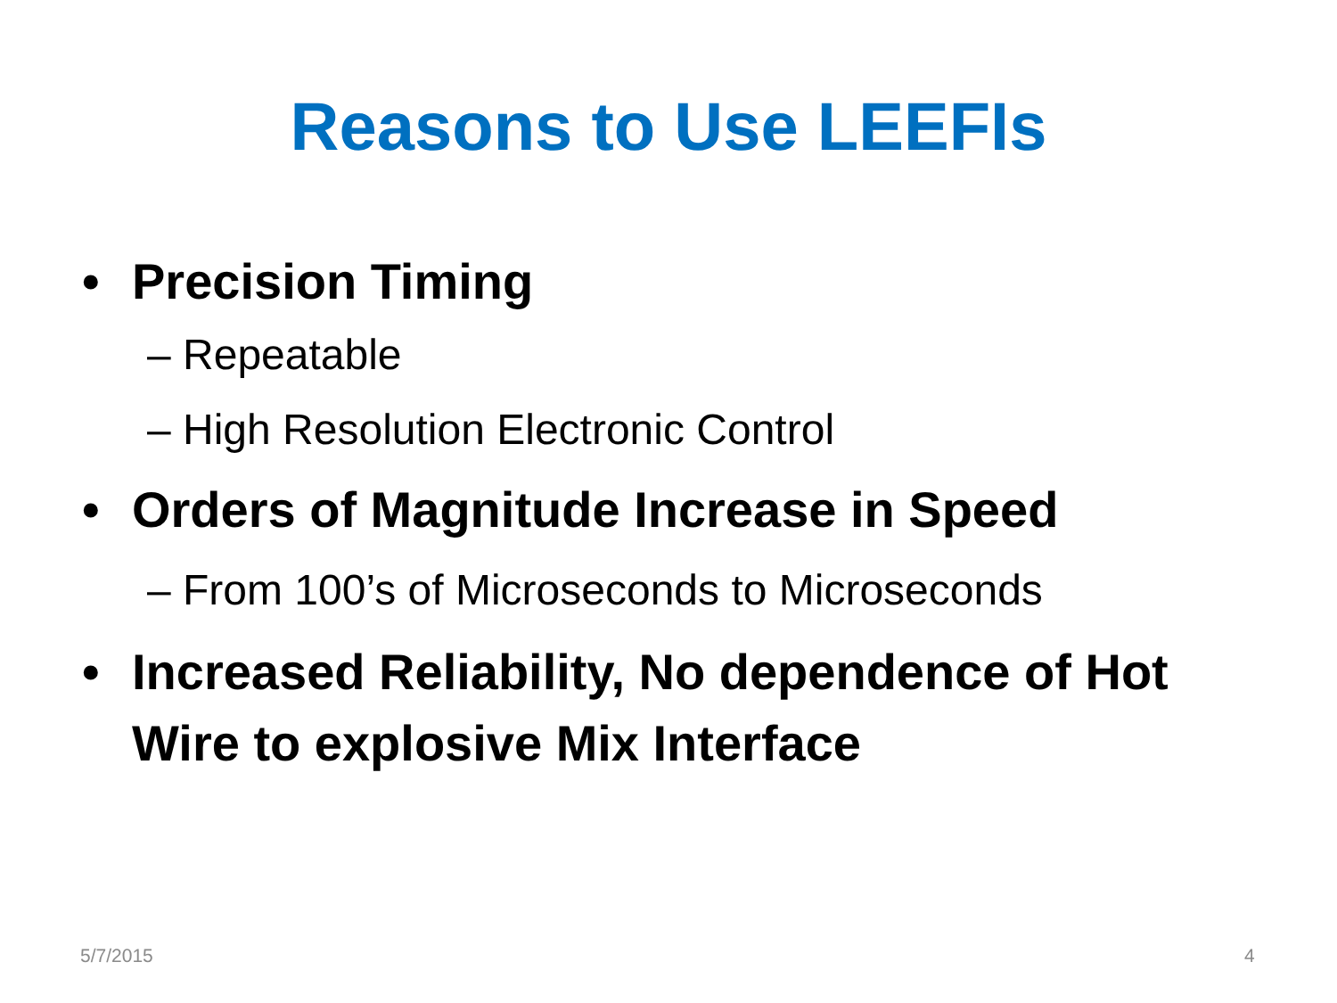Reasons to Use LEEFIs
• Precision Timing
– Repeatable
– High Resolution Electronic Control
• Orders of Magnitude Increase in Speed
– From 100’s of Microseconds to Microseconds
• Increased Reliability, No dependence of Hot Wire to explosive Mix Interface
5/7/2015 4